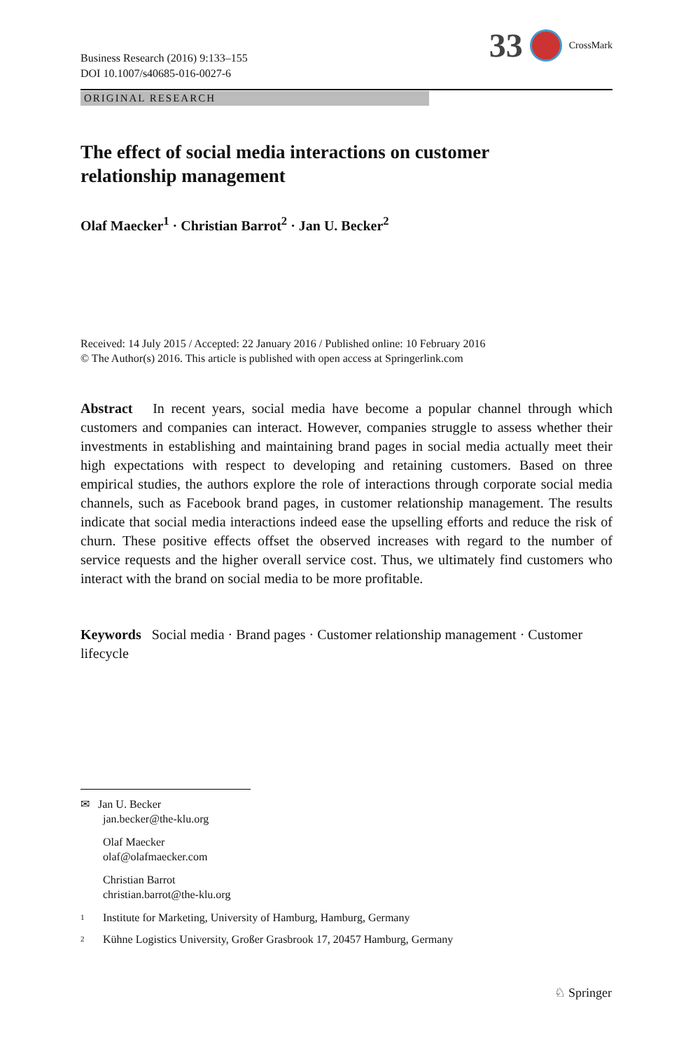Business Research (2016) 9:133–155
DOI 10.1007/s40685-016-0027-6
33 CrossMark
ORIGINAL RESEARCH
The effect of social media interactions on customer relationship management
Olaf Maecker<sup>1</sup> · Christian Barrot<sup>2</sup> · Jan U. Becker<sup>2</sup>
Received: 14 July 2015 / Accepted: 22 January 2016 / Published online: 10 February 2016
© The Author(s) 2016. This article is published with open access at Springerlink.com
Abstract In recent years, social media have become a popular channel through which customers and companies can interact. However, companies struggle to assess whether their investments in establishing and maintaining brand pages in social media actually meet their high expectations with respect to developing and retaining customers. Based on three empirical studies, the authors explore the role of interactions through corporate social media channels, such as Facebook brand pages, in customer relationship management. The results indicate that social media interactions indeed ease the upselling efforts and reduce the risk of churn. These positive effects offset the observed increases with regard to the number of service requests and the higher overall service cost. Thus, we ultimately find customers who interact with the brand on social media to be more profitable.
Keywords Social media · Brand pages · Customer relationship management · Customer lifecycle
✉ Jan U. Becker
jan.becker@the-klu.org
Olaf Maecker
olaf@olafmaecker.com
Christian Barrot
christian.barrot@the-klu.org
1 Institute for Marketing, University of Hamburg, Hamburg, Germany
2 Kühne Logistics University, Großer Grasbrook 17, 20457 Hamburg, Germany
♘ Springer